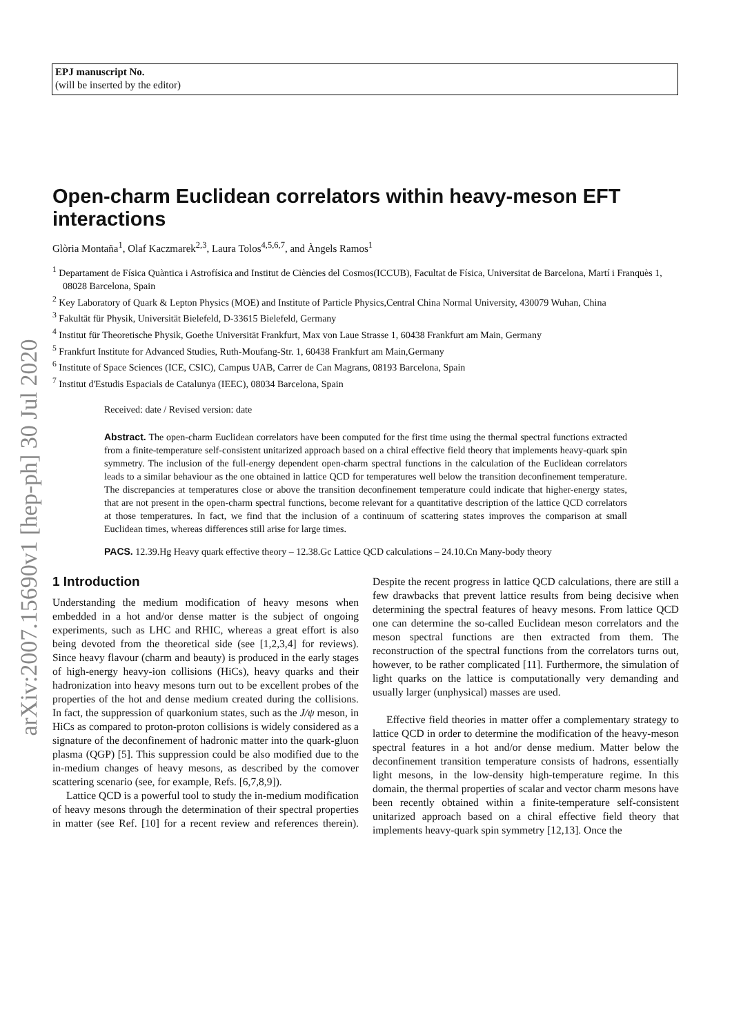EPJ manuscript No.
(will be inserted by the editor)
arXiv:2007.15690v1 [hep-ph] 30 Jul 2020
Open-charm Euclidean correlators within heavy-meson EFT interactions
Glòria Montaña<sup>1</sup>, Olaf Kaczmarek<sup>2,3</sup>, Laura Tolos<sup>4,5,6,7</sup>, and Àngels Ramos<sup>1</sup>
<sup>1</sup> Departament de Física Quàntica i Astrofísica and Institut de Ciències del Cosmos(ICCUB), Facultat de Física, Universitat de Barcelona, Martí i Franquès 1, 08028 Barcelona, Spain
<sup>2</sup> Key Laboratory of Quark & Lepton Physics (MOE) and Institute of Particle Physics,Central China Normal University, 430079 Wuhan, China
<sup>3</sup> Fakultät für Physik, Universität Bielefeld, D-33615 Bielefeld, Germany
<sup>4</sup> Institut für Theoretische Physik, Goethe Universität Frankfurt, Max von Laue Strasse 1, 60438 Frankfurt am Main, Germany
<sup>5</sup> Frankfurt Institute for Advanced Studies, Ruth-Moufang-Str. 1, 60438 Frankfurt am Main,Germany
<sup>6</sup> Institute of Space Sciences (ICE, CSIC), Campus UAB, Carrer de Can Magrans, 08193 Barcelona, Spain
<sup>7</sup> Institut d'Estudis Espacials de Catalunya (IEEC), 08034 Barcelona, Spain
Received: date / Revised version: date
Abstract. The open-charm Euclidean correlators have been computed for the first time using the thermal spectral functions extracted from a finite-temperature self-consistent unitarized approach based on a chiral effective field theory that implements heavy-quark spin symmetry. The inclusion of the full-energy dependent open-charm spectral functions in the calculation of the Euclidean correlators leads to a similar behaviour as the one obtained in lattice QCD for temperatures well below the transition deconfinement temperature. The discrepancies at temperatures close or above the transition deconfinement temperature could indicate that higher-energy states, that are not present in the open-charm spectral functions, become relevant for a quantitative description of the lattice QCD correlators at those temperatures. In fact, we find that the inclusion of a continuum of scattering states improves the comparison at small Euclidean times, whereas differences still arise for large times.
PACS. 12.39.Hg Heavy quark effective theory – 12.38.Gc Lattice QCD calculations – 24.10.Cn Many-body theory
1 Introduction
Understanding the medium modification of heavy mesons when embedded in a hot and/or dense matter is the subject of ongoing experiments, such as LHC and RHIC, whereas a great effort is also being devoted from the theoretical side (see [1,2,3,4] for reviews). Since heavy flavour (charm and beauty) is produced in the early stages of high-energy heavy-ion collisions (HiCs), heavy quarks and their hadronization into heavy mesons turn out to be excellent probes of the properties of the hot and dense medium created during the collisions. In fact, the suppression of quarkonium states, such as the J/ψ meson, in HiCs as compared to proton-proton collisions is widely considered as a signature of the deconfinement of hadronic matter into the quark-gluon plasma (QGP) [5]. This suppression could be also modified due to the in-medium changes of heavy mesons, as described by the comover scattering scenario (see, for example, Refs. [6,7,8,9]).
Lattice QCD is a powerful tool to study the in-medium modification of heavy mesons through the determination of their spectral properties in matter (see Ref. [10] for a recent review and references therein). Despite the recent progress in lattice QCD calculations, there are still a few drawbacks that prevent lattice results from being decisive when determining the spectral features of heavy mesons. From lattice QCD one can determine the so-called Euclidean meson correlators and the meson spectral functions are then extracted from them. The reconstruction of the spectral functions from the correlators turns out, however, to be rather complicated [11]. Furthermore, the simulation of light quarks on the lattice is computationally very demanding and usually larger (unphysical) masses are used.
Effective field theories in matter offer a complementary strategy to lattice QCD in order to determine the modification of the heavy-meson spectral features in a hot and/or dense medium. Matter below the deconfinement transition temperature consists of hadrons, essentially light mesons, in the low-density high-temperature regime. In this domain, the thermal properties of scalar and vector charm mesons have been recently obtained within a finite-temperature self-consistent unitarized approach based on a chiral effective field theory that implements heavy-quark spin symmetry [12,13]. Once the